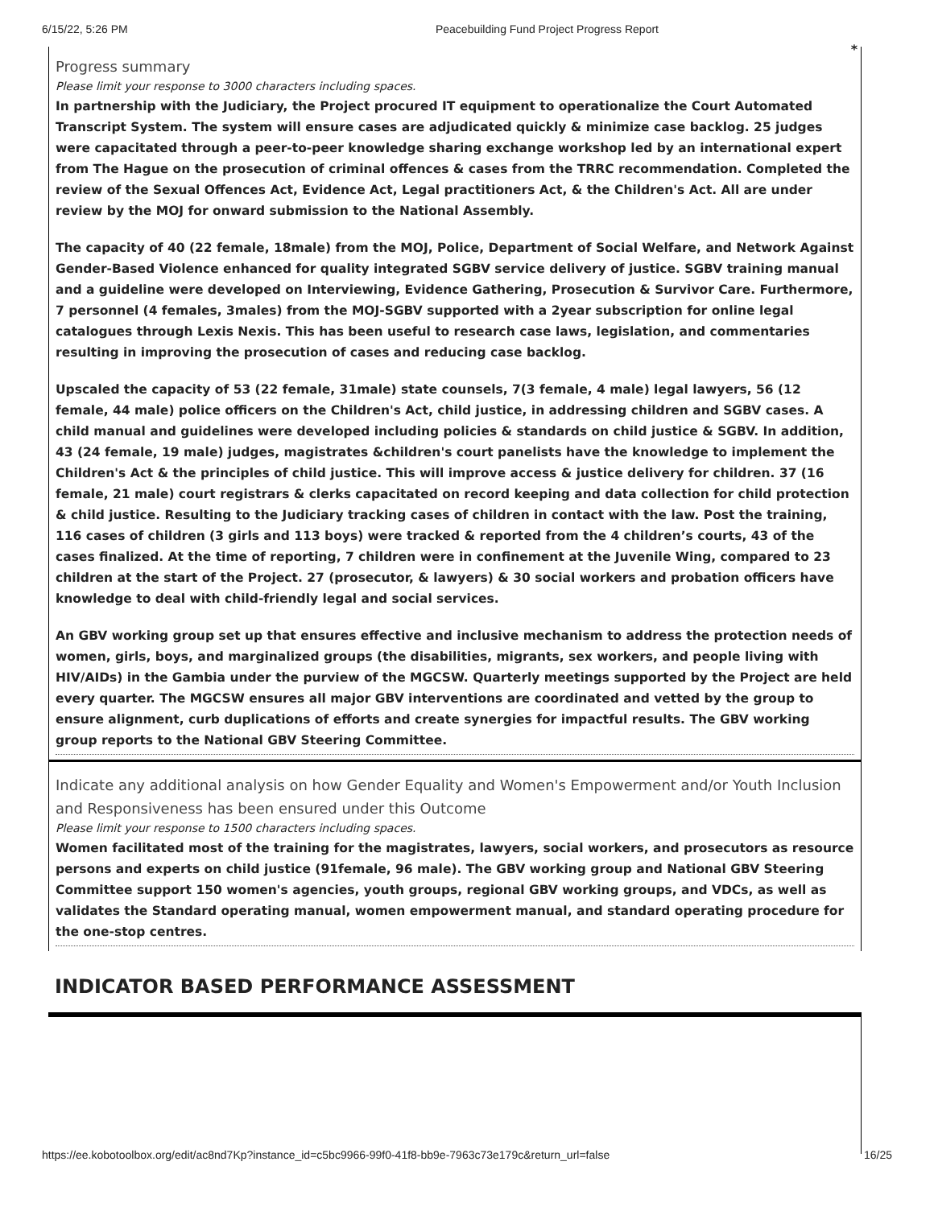6/15/22, 5:26 PM Peacebuilding Fund Project Progress Report
*
Progress summary
Please limit your response to 3000 characters including spaces.
In partnership with the Judiciary, the Project procured IT equipment to operationalize the Court Automated Transcript System. The system will ensure cases are adjudicated quickly & minimize case backlog. 25 judges were capacitated through a peer-to-peer knowledge sharing exchange workshop led by an international expert from The Hague on the prosecution of criminal offences & cases from the TRRC recommendation. Completed the review of the Sexual Offences Act, Evidence Act, Legal practitioners Act, & the Children's Act. All are under review by the MOJ for onward submission to the National Assembly.
The capacity of 40 (22 female, 18male) from the MOJ, Police, Department of Social Welfare, and Network Against Gender-Based Violence enhanced for quality integrated SGBV service delivery of justice. SGBV training manual and a guideline were developed on Interviewing, Evidence Gathering, Prosecution & Survivor Care. Furthermore, 7 personnel (4 females, 3males) from the MOJ-SGBV supported with a 2year subscription for online legal catalogues through Lexis Nexis. This has been useful to research case laws, legislation, and commentaries resulting in improving the prosecution of cases and reducing case backlog.
Upscaled the capacity of 53 (22 female, 31male) state counsels, 7(3 female, 4 male) legal lawyers, 56 (12 female, 44 male) police officers on the Children's Act, child justice, in addressing children and SGBV cases. A child manual and guidelines were developed including policies & standards on child justice & SGBV. In addition, 43 (24 female, 19 male) judges, magistrates &children's court panelists have the knowledge to implement the Children's Act & the principles of child justice. This will improve access & justice delivery for children. 37 (16 female, 21 male) court registrars & clerks capacitated on record keeping and data collection for child protection & child justice. Resulting to the Judiciary tracking cases of children in contact with the law. Post the training, 116 cases of children (3 girls and 113 boys) were tracked & reported from the 4 children’s courts, 43 of the cases finalized. At the time of reporting, 7 children were in confinement at the Juvenile Wing, compared to 23 children at the start of the Project. 27 (prosecutor, & lawyers) & 30 social workers and probation officers have knowledge to deal with child-friendly legal and social services.
An GBV working group set up that ensures effective and inclusive mechanism to address the protection needs of women, girls, boys, and marginalized groups (the disabilities, migrants, sex workers, and people living with HIV/AIDs) in the Gambia under the purview of the MGCSW. Quarterly meetings supported by the Project are held every quarter. The MGCSW ensures all major GBV interventions are coordinated and vetted by the group to ensure alignment, curb duplications of efforts and create synergies for impactful results. The GBV working group reports to the National GBV Steering Committee.
Indicate any additional analysis on how Gender Equality and Women's Empowerment and/or Youth Inclusion and Responsiveness has been ensured under this Outcome
Please limit your response to 1500 characters including spaces.
Women facilitated most of the training for the magistrates, lawyers, social workers, and prosecutors as resource persons and experts on child justice (91female, 96 male). The GBV working group and National GBV Steering Committee support 150 women's agencies, youth groups, regional GBV working groups, and VDCs, as well as validates the Standard operating manual, women empowerment manual, and standard operating procedure for the one-stop centres.
INDICATOR BASED PERFORMANCE ASSESSMENT
https://ee.kobotoolbox.org/edit/ac8nd7Kp?instance_id=c5bc9966-99f0-41f8-bb9e-7963c73e179c&return_url=false 16/25